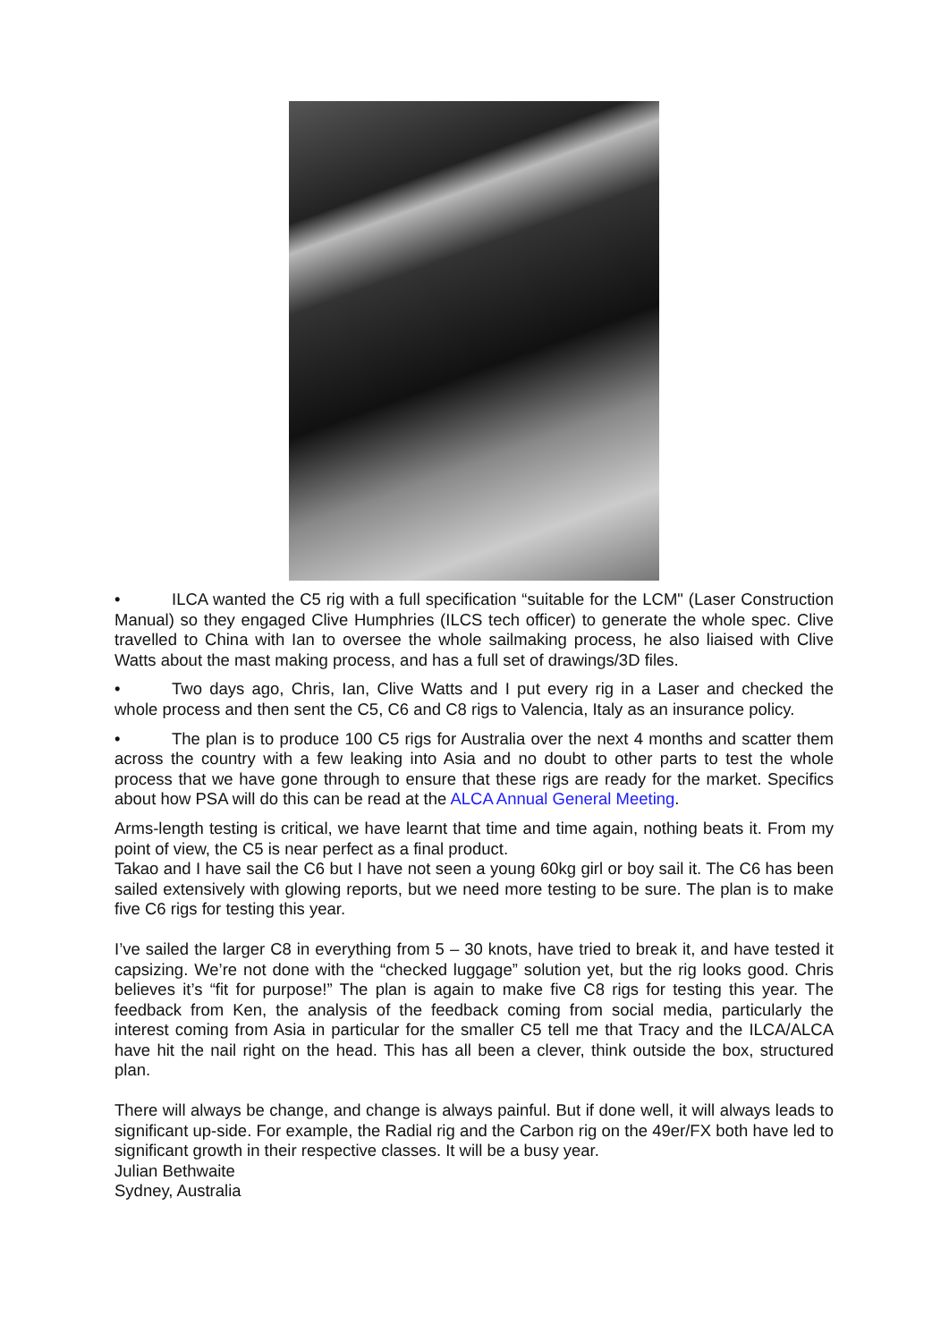• ILCA wanted the C5 rig with a full specification “suitable for the LCM" (Laser Construction Manual) so they engaged Clive Humphries (ILCS tech officer) to generate the whole spec. Clive travelled to China with Ian to oversee the whole sailmaking process, he also liaised with Clive Watts about the mast making process, and has a full set of drawings/3D files.
• Two days ago, Chris, Ian, Clive Watts and I put every rig in a Laser and checked the whole process and then sent the C5, C6 and C8 rigs to Valencia, Italy as an insurance policy.
• The plan is to produce 100 C5 rigs for Australia over the next 4 months and scatter them across the country with a few leaking into Asia and no doubt to other parts to test the whole process that we have gone through to ensure that these rigs are ready for the market. Specifics about how PSA will do this can be read at the ALCA Annual General Meeting.
Arms-length testing is critical, we have learnt that time and time again, nothing beats it. From my point of view, the C5 is near perfect as a final product.
Takao and I have sail the C6 but I have not seen a young 60kg girl or boy sail it. The C6 has been sailed extensively with glowing reports, but we need more testing to be sure. The plan is to make five C6 rigs for testing this year.
I’ve sailed the larger C8 in everything from 5 – 30 knots, have tried to break it, and have tested it capsizing. We’re not done with the “checked luggage” solution yet, but the rig looks good. Chris believes it’s “fit for purpose!” The plan is again to make five C8 rigs for testing this year. The feedback from Ken, the analysis of the feedback coming from social media, particularly the interest coming from Asia in particular for the smaller C5 tell me that Tracy and the ILCA/ALCA have hit the nail right on the head. This has all been a clever, think outside the box, structured plan.
There will always be change, and change is always painful. But if done well, it will always leads to significant up-side. For example, the Radial rig and the Carbon rig on the 49er/FX both have led to significant growth in their respective classes. It will be a busy year.
Julian Bethwaite
Sydney, Australia